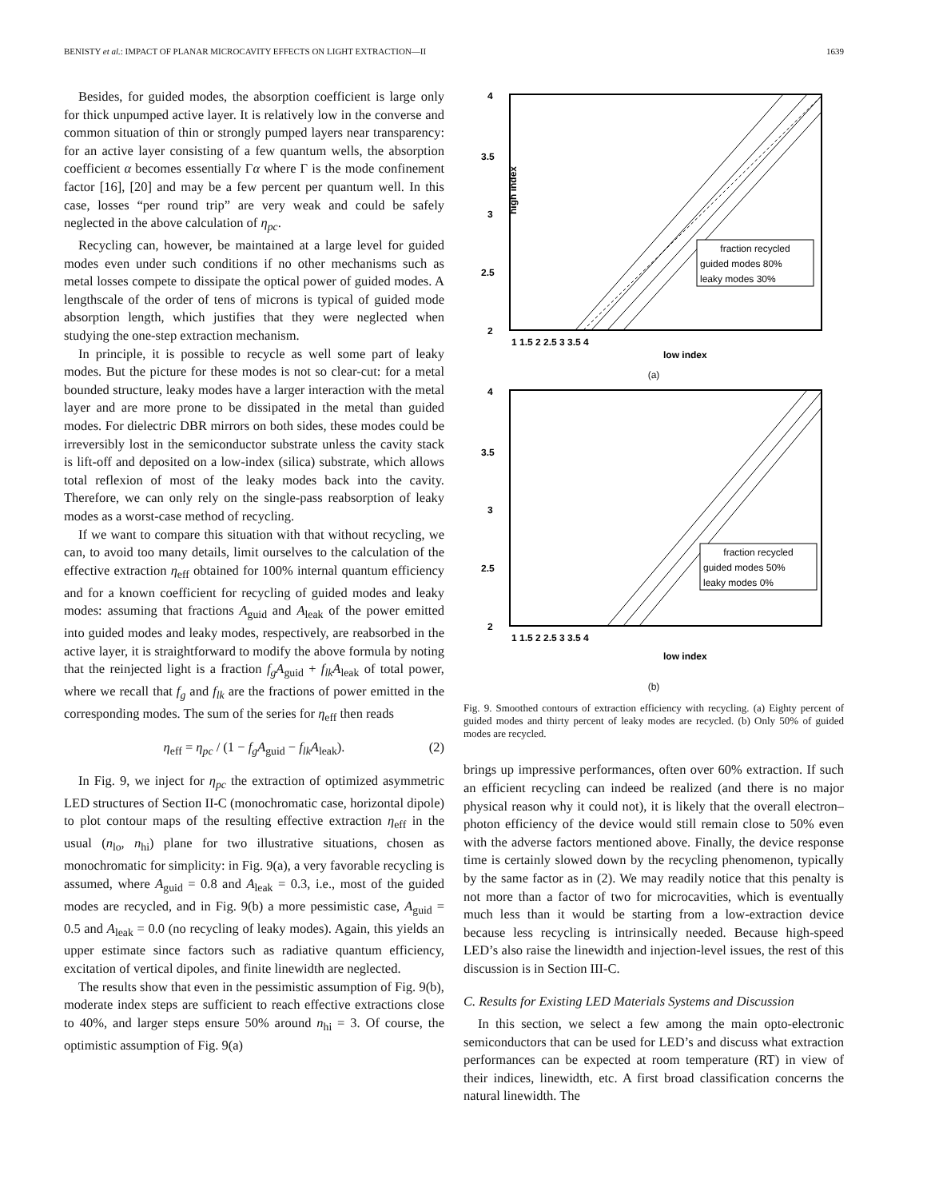BENISTY et al.: IMPACT OF PLANAR MICROCAVITY EFFECTS ON LIGHT EXTRACTION—II 1639
Besides, for guided modes, the absorption coefficient is large only for thick unpumped active layer. It is relatively low in the converse and common situation of thin or strongly pumped layers near transparency: for an active layer consisting of a few quantum wells, the absorption coefficient α becomes essentially Γα where Γ is the mode confinement factor [16], [20] and may be a few percent per quantum well. In this case, losses “per round trip” are very weak and could be safely neglected in the above calculation of η<sub>pc</sub>.
Recycling can, however, be maintained at a large level for guided modes even under such conditions if no other mechanisms such as metal losses compete to dissipate the optical power of guided modes. A lengthscale of the order of tens of microns is typical of guided mode absorption length, which justifies that they were neglected when studying the one-step extraction mechanism.
In principle, it is possible to recycle as well some part of leaky modes. But the picture for these modes is not so clear-cut: for a metal bounded structure, leaky modes have a larger interaction with the metal layer and are more prone to be dissipated in the metal than guided modes. For dielectric DBR mirrors on both sides, these modes could be irreversibly lost in the semiconductor substrate unless the cavity stack is lift-off and deposited on a low-index (silica) substrate, which allows total reflexion of most of the leaky modes back into the cavity. Therefore, we can only rely on the single-pass reabsorption of leaky modes as a worst-case method of recycling.
If we want to compare this situation with that without recycling, we can, to avoid too many details, limit ourselves to the calculation of the effective extraction η<sub>eff</sub> obtained for 100% internal quantum efficiency and for a known coefficient for recycling of guided modes and leaky modes: assuming that fractions A<sub>guid</sub> and A<sub>leak</sub> of the power emitted into guided modes and leaky modes, respectively, are reabsorbed in the active layer, it is straightforward to modify the above formula by noting that the reinjected light is a fraction f<sub>g</sub>A<sub>guid</sub> + f<sub>lk</sub>A<sub>leak</sub> of total power, where we recall that f<sub>g</sub> and f<sub>lk</sub> are the fractions of power emitted in the corresponding modes. The sum of the series for η<sub>eff</sub> then reads
η<sub>eff</sub> = η<sub>pc</sub> / (1 − f<sub>g</sub>A<sub>guid</sub> − f<sub>lk</sub>A<sub>leak</sub>). (2)
In Fig. 9, we inject for η<sub>pc</sub> the extraction of optimized asymmetric LED structures of Section II-C (monochromatic case, horizontal dipole) to plot contour maps of the resulting effective extraction η<sub>eff</sub> in the usual (n<sub>lo</sub>, n<sub>hi</sub>) plane for two illustrative situations, chosen as monochromatic for simplicity: in Fig. 9(a), a very favorable recycling is assumed, where A<sub>guid</sub> = 0.8 and A<sub>leak</sub> = 0.3, i.e., most of the guided modes are recycled, and in Fig. 9(b) a more pessimistic case, A<sub>guid</sub> = 0.5 and A<sub>leak</sub> = 0.0 (no recycling of leaky modes). Again, this yields an upper estimate since factors such as radiative quantum efficiency, excitation of vertical dipoles, and finite linewidth are neglected.
The results show that even in the pessimistic assumption of Fig. 9(b), moderate index steps are sufficient to reach effective extractions close to 40%, and larger steps ensure 50% around n<sub>hi</sub> = 3. Of course, the optimistic assumption of Fig. 9(a)
fraction recycled
guided modes 80%
leaky modes 30%
4
3.5
3
2.5
2
1 1.5 2 2.5 3 3.5 4
low index
high index
(a)
fraction recycled
guided modes 50%
leaky modes 0%
4
3.5
3
2.5
2
1 1.5 2 2.5 3 3.5 4
low index
(b)
Fig. 9. Smoothed contours of extraction efficiency with recycling. (a) Eighty percent of guided modes and thirty percent of leaky modes are recycled. (b) Only 50% of guided modes are recycled.
brings up impressive performances, often over 60% extraction. If such an efficient recycling can indeed be realized (and there is no major physical reason why it could not), it is likely that the overall electron–photon efficiency of the device would still remain close to 50% even with the adverse factors mentioned above. Finally, the device response time is certainly slowed down by the recycling phenomenon, typically by the same factor as in (2). We may readily notice that this penalty is not more than a factor of two for microcavities, which is eventually much less than it would be starting from a low-extraction device because less recycling is intrinsically needed. Because high-speed LED’s also raise the linewidth and injection-level issues, the rest of this discussion is in Section III-C.
C. Results for Existing LED Materials Systems and Discussion
In this section, we select a few among the main opto-electronic semiconductors that can be used for LED’s and discuss what extraction performances can be expected at room temperature (RT) in view of their indices, linewidth, etc. A first broad classification concerns the natural linewidth. The